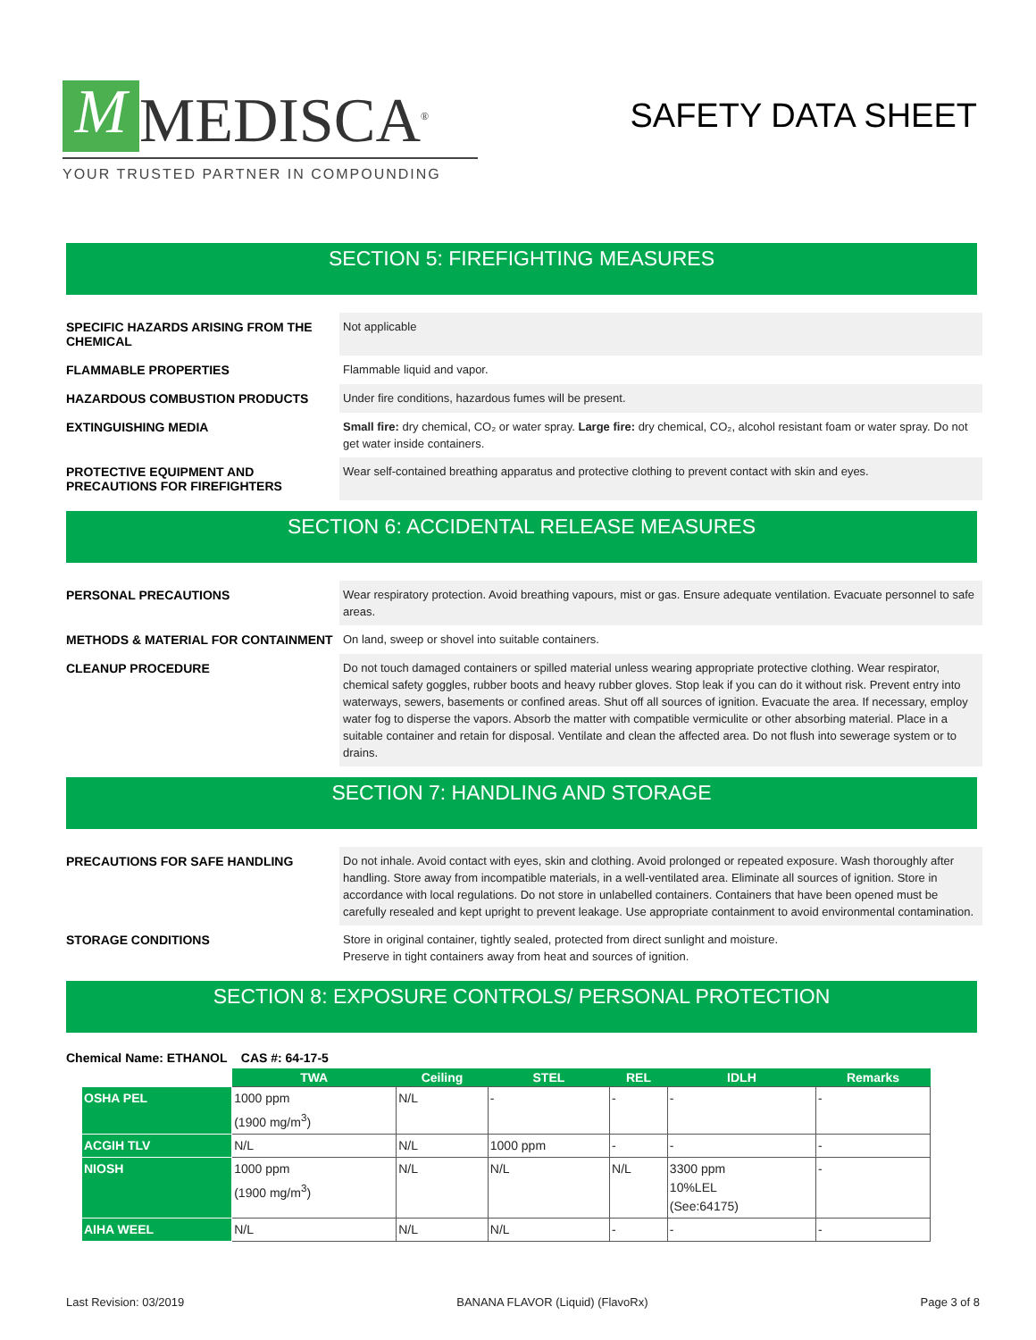M MEDISCA<sup>®</sup>
YOUR TRUSTED PARTNER IN COMPOUNDING
SAFETY DATA SHEET
SECTION 5: FIREFIGHTING MEASURES
SPECIFIC HAZARDS ARISING FROM THE CHEMICAL
Not applicable
FLAMMABLE PROPERTIES
Flammable liquid and vapor.
HAZARDOUS COMBUSTION PRODUCTS
Under fire conditions, hazardous fumes will be present.
EXTINGUISHING MEDIA
Small fire: dry chemical, CO₂ or water spray. Large fire: dry chemical, CO₂, alcohol resistant foam or water spray. Do not get water inside containers.
PROTECTIVE EQUIPMENT AND PRECAUTIONS FOR FIREFIGHTERS
Wear self-contained breathing apparatus and protective clothing to prevent contact with skin and eyes.
SECTION 6: ACCIDENTAL RELEASE MEASURES
PERSONAL PRECAUTIONS
Wear respiratory protection. Avoid breathing vapours, mist or gas. Ensure adequate ventilation. Evacuate personnel to safe areas.
METHODS & MATERIAL FOR CONTAINMENT
On land, sweep or shovel into suitable containers.
CLEANUP PROCEDURE
Do not touch damaged containers or spilled material unless wearing appropriate protective clothing. Wear respirator, chemical safety goggles, rubber boots and heavy rubber gloves. Stop leak if you can do it without risk. Prevent entry into waterways, sewers, basements or confined areas. Shut off all sources of ignition. Evacuate the area. If necessary, employ water fog to disperse the vapors. Absorb the matter with compatible vermiculite or other absorbing material. Place in a suitable container and retain for disposal. Ventilate and clean the affected area. Do not flush into sewerage system or to drains.
SECTION 7: HANDLING AND STORAGE
PRECAUTIONS FOR SAFE HANDLING
Do not inhale. Avoid contact with eyes, skin and clothing. Avoid prolonged or repeated exposure. Wash thoroughly after handling. Store away from incompatible materials, in a well-ventilated area. Eliminate all sources of ignition. Store in accordance with local regulations. Do not store in unlabelled containers. Containers that have been opened must be carefully resealed and kept upright to prevent leakage. Use appropriate containment to avoid environmental contamination.
STORAGE CONDITIONS
Store in original container, tightly sealed, protected from direct sunlight and moisture.
Preserve in tight containers away from heat and sources of ignition.
SECTION 8: EXPOSURE CONTROLS/ PERSONAL PROTECTION
Chemical Name: ETHANOL CAS #: 64-17-5
| | TWA | Ceiling | STEL | REL | IDLH | Remarks |
| --- | --- | --- | --- | --- | --- | --- |
| OSHA PEL | 1000 ppm (1900 mg/m<sup>3</sup>) | N/L | - | - | - | - |
| ACGIH TLV | N/L | N/L | 1000 ppm | - | - | - |
| NIOSH | 1000 ppm (1900 mg/m<sup>3</sup>) | N/L | N/L | N/L | 3300 ppm 10%LEL (See:64175) | - |
| AIHA WEEL | N/L | N/L | N/L | - | - | - |
Last Revision: 03/2019 BANANA FLAVOR (Liquid) (FlavoRx) Page 3 of 8